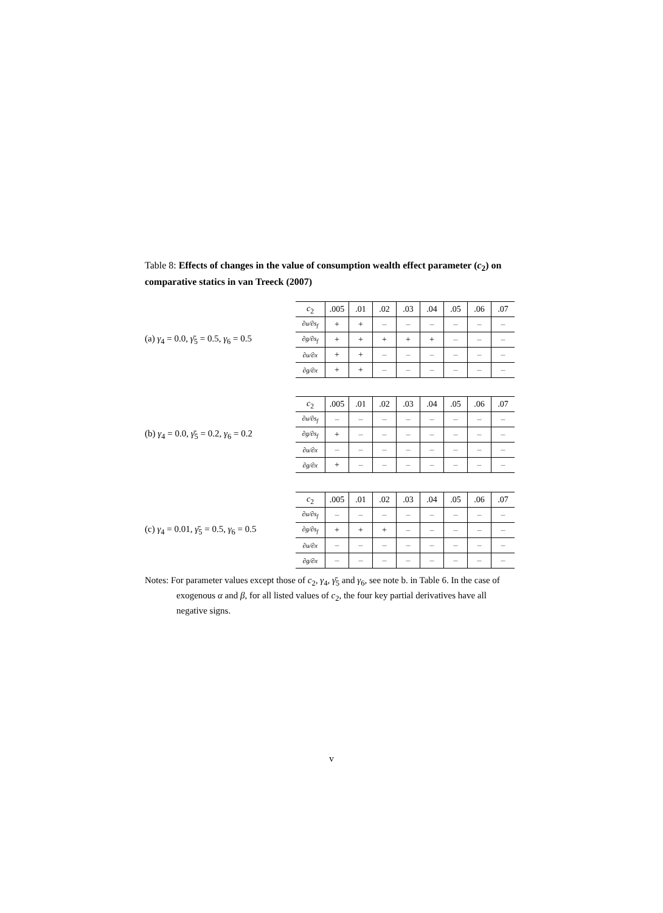Table 8: Effects of changes in the value of consumption wealth effect parameter (c<sub>2</sub>) on comparative statics in van Treeck (2007)
(a) γ<sub>4</sub> = 0.0, γ̄<sub>5</sub> = 0.5, γ<sub>6</sub> = 0.5
| c<sub>2</sub> | .005 | .01 | .02 | .03 | .04 | .05 | .06 | .07 |
| --- | --- | --- | --- | --- | --- | --- | --- | --- |
| ∂u/∂s<sub>f</sub> | + | + | – | – | – | – | – | – |
| ∂g/∂s<sub>f</sub> | + | + | + | + | + | – | – | – |
| ∂u/∂x | + | + | – | – | – | – | – | – |
| ∂g/∂x | + | + | – | – | – | – | – | – |
(b) γ<sub>4</sub> = 0.0, γ̄<sub>5</sub> = 0.2, γ<sub>6</sub> = 0.2
| c<sub>2</sub> | .005 | .01 | .02 | .03 | .04 | .05 | .06 | .07 |
| --- | --- | --- | --- | --- | --- | --- | --- | --- |
| ∂u/∂s<sub>f</sub> | – | – | – | – | – | – | – | – |
| ∂g/∂s<sub>f</sub> | + | – | – | – | – | – | – | – |
| ∂u/∂x | – | – | – | – | – | – | – | – |
| ∂g/∂x | + | – | – | – | – | – | – | – |
(c) γ<sub>4</sub> = 0.01, γ̄<sub>5</sub> = 0.5, γ<sub>6</sub> = 0.5
| c<sub>2</sub> | .005 | .01 | .02 | .03 | .04 | .05 | .06 | .07 |
| --- | --- | --- | --- | --- | --- | --- | --- | --- |
| ∂u/∂s<sub>f</sub> | – | – | – | – | – | – | – | – |
| ∂g/∂s<sub>f</sub> | + | + | + | – | – | – | – | – |
| ∂u/∂x | – | – | – | – | – | – | – | – |
| ∂g/∂x | – | – | – | – | – | – | – | – |
Notes: For parameter values except those of c<sub>2</sub>, γ<sub>4</sub>, γ̄<sub>5</sub> and γ<sub>6</sub>, see note b. in Table 6. In the case of exogenous α and β, for all listed values of c<sub>2</sub>, the four key partial derivatives have all negative signs.
v